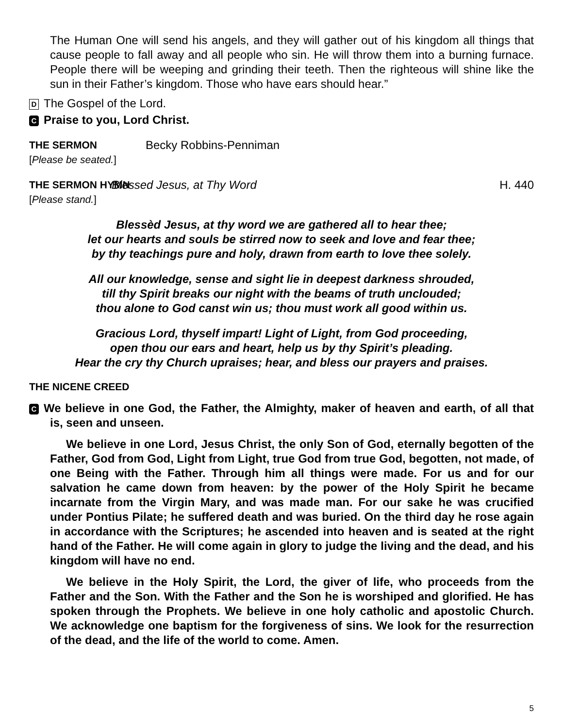The Human One will send his angels, and they will gather out of his kingdom all things that cause people to fall away and all people who sin. He will throw them into a burning furnace. People there will be weeping and grinding their teeth. Then the righteous will shine like the sun in their Father’s kingdom. Those who have ears should hear.”
D The Gospel of the Lord.
C Praise to you, Lord Christ.
THE SERMON
[Please be seated.]
Becky Robbins-Penniman
THE SERMON HYMN
[Please stand.]
Blessed Jesus, at Thy Word H. 440
Blessèd Jesus, at thy word we are gathered all to hear thee;
let our hearts and souls be stirred now to seek and love and fear thee;
by thy teachings pure and holy, drawn from earth to love thee solely.
All our knowledge, sense and sight lie in deepest darkness shrouded,
till thy Spirit breaks our night with the beams of truth unclouded;
thou alone to God canst win us; thou must work all good within us.
Gracious Lord, thyself impart! Light of Light, from God proceeding,
open thou our ears and heart, help us by thy Spirit’s pleading.
Hear the cry thy Church upraises; hear, and bless our prayers and praises.
THE NICENE CREED
C We believe in one God, the Father, the Almighty, maker of heaven and earth, of all that is, seen and unseen.
We believe in one Lord, Jesus Christ, the only Son of God, eternally begotten of the Father, God from God, Light from Light, true God from true God, begotten, not made, of one Being with the Father. Through him all things were made. For us and for our salvation he came down from heaven: by the power of the Holy Spirit he became incarnate from the Virgin Mary, and was made man. For our sake he was crucified under Pontius Pilate; he suffered death and was buried. On the third day he rose again in accordance with the Scriptures; he ascended into heaven and is seated at the right hand of the Father. He will come again in glory to judge the living and the dead, and his kingdom will have no end.
We believe in the Holy Spirit, the Lord, the giver of life, who proceeds from the Father and the Son. With the Father and the Son he is worshiped and glorified. He has spoken through the Prophets. We believe in one holy catholic and apostolic Church. We acknowledge one baptism for the forgiveness of sins. We look for the resurrection of the dead, and the life of the world to come. Amen.
5